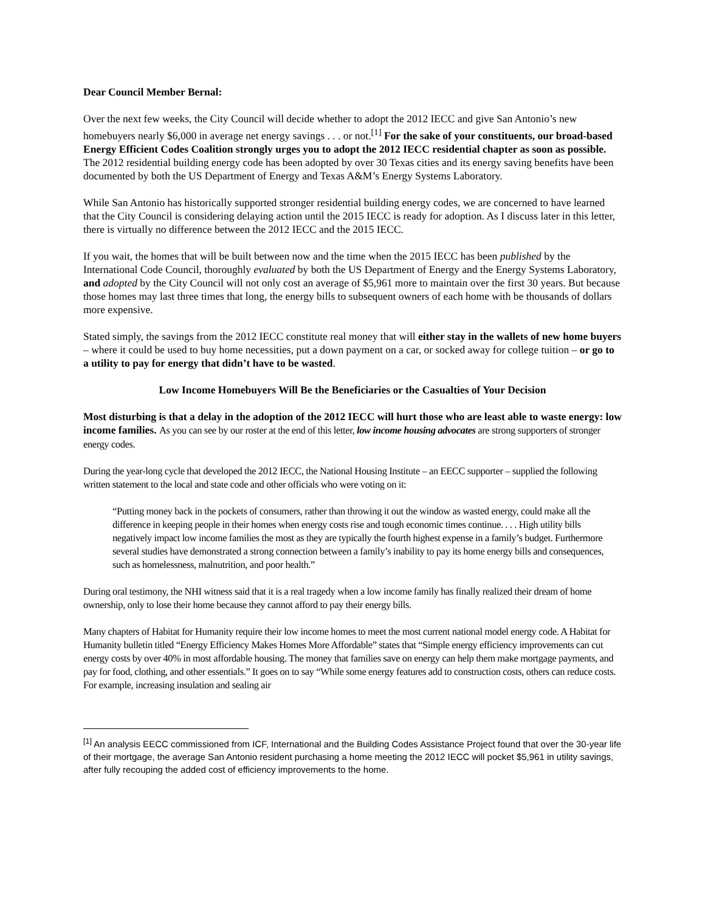Dear Council Member Bernal:
Over the next few weeks, the City Council will decide whether to adopt the 2012 IECC and give San Antonio’s new homebuyers nearly $6,000 in average net energy savings . . . or not.<sup>[1]</sup> For the sake of your constituents, our broad-based Energy Efficient Codes Coalition strongly urges you to adopt the 2012 IECC residential chapter as soon as possible. The 2012 residential building energy code has been adopted by over 30 Texas cities and its energy saving benefits have been documented by both the US Department of Energy and Texas A&M’s Energy Systems Laboratory.
While San Antonio has historically supported stronger residential building energy codes, we are concerned to have learned that the City Council is considering delaying action until the 2015 IECC is ready for adoption. As I discuss later in this letter, there is virtually no difference between the 2012 IECC and the 2015 IECC.
If you wait, the homes that will be built between now and the time when the 2015 IECC has been published by the International Code Council, thoroughly evaluated by both the US Department of Energy and the Energy Systems Laboratory, and adopted by the City Council will not only cost an average of $5,961 more to maintain over the first 30 years. But because those homes may last three times that long, the energy bills to subsequent owners of each home with be thousands of dollars more expensive.
Stated simply, the savings from the 2012 IECC constitute real money that will either stay in the wallets of new home buyers – where it could be used to buy home necessities, put a down payment on a car, or socked away for college tuition – or go to a utility to pay for energy that didn’t have to be wasted.
Low Income Homebuyers Will Be the Beneficiaries or the Casualties of Your Decision
Most disturbing is that a delay in the adoption of the 2012 IECC will hurt those who are least able to waste energy: low income families. As you can see by our roster at the end of this letter, low income housing advocates are strong supporters of stronger energy codes.
During the year-long cycle that developed the 2012 IECC, the National Housing Institute – an EECC supporter – supplied the following written statement to the local and state code and other officials who were voting on it:
“Putting money back in the pockets of consumers, rather than throwing it out the window as wasted energy, could make all the difference in keeping people in their homes when energy costs rise and tough economic times continue. . . . High utility bills negatively impact low income families the most as they are typically the fourth highest expense in a family’s budget. Furthermore several studies have demonstrated a strong connection between a family’s inability to pay its home energy bills and consequences, such as homelessness, malnutrition, and poor health.”
During oral testimony, the NHI witness said that it is a real tragedy when a low income family has finally realized their dream of home ownership, only to lose their home because they cannot afford to pay their energy bills.
Many chapters of Habitat for Humanity require their low income homes to meet the most current national model energy code. A Habitat for Humanity bulletin titled “Energy Efficiency Makes Homes More Affordable” states that “Simple energy efficiency improvements can cut energy costs by over 40% in most affordable housing. The money that families save on energy can help them make mortgage payments, and pay for food, clothing, and other essentials.” It goes on to say “While some energy features add to construction costs, others can reduce costs. For example, increasing insulation and sealing air
<sup>[1]</sup> An analysis EECC commissioned from ICF, International and the Building Codes Assistance Project found that over the 30-year life of their mortgage, the average San Antonio resident purchasing a home meeting the 2012 IECC will pocket $5,961 in utility savings, after fully recouping the added cost of efficiency improvements to the home.